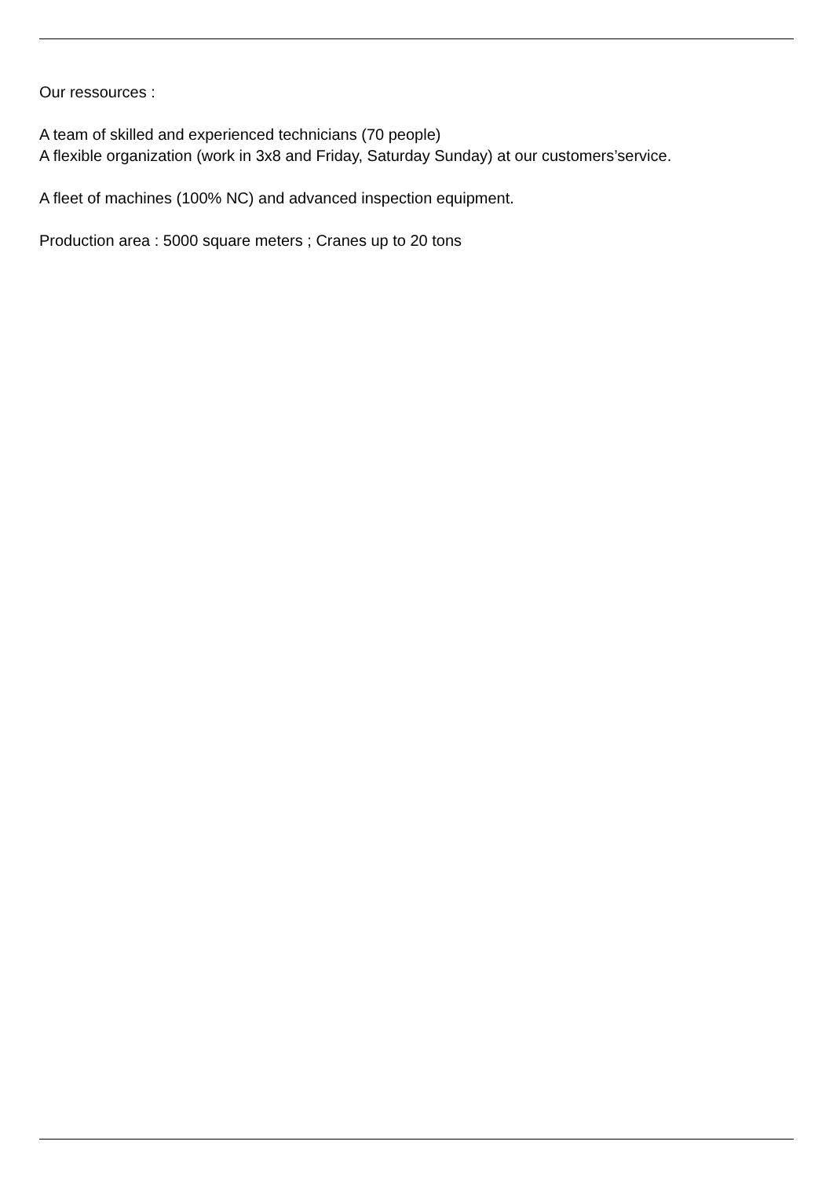Our ressources :
A team of skilled and experienced technicians (70 people)
A flexible organization (work in 3x8 and Friday, Saturday Sunday) at our customers’service.
A fleet of machines (100% NC) and advanced inspection equipment.
Production area : 5000 square meters ; Cranes up to 20 tons